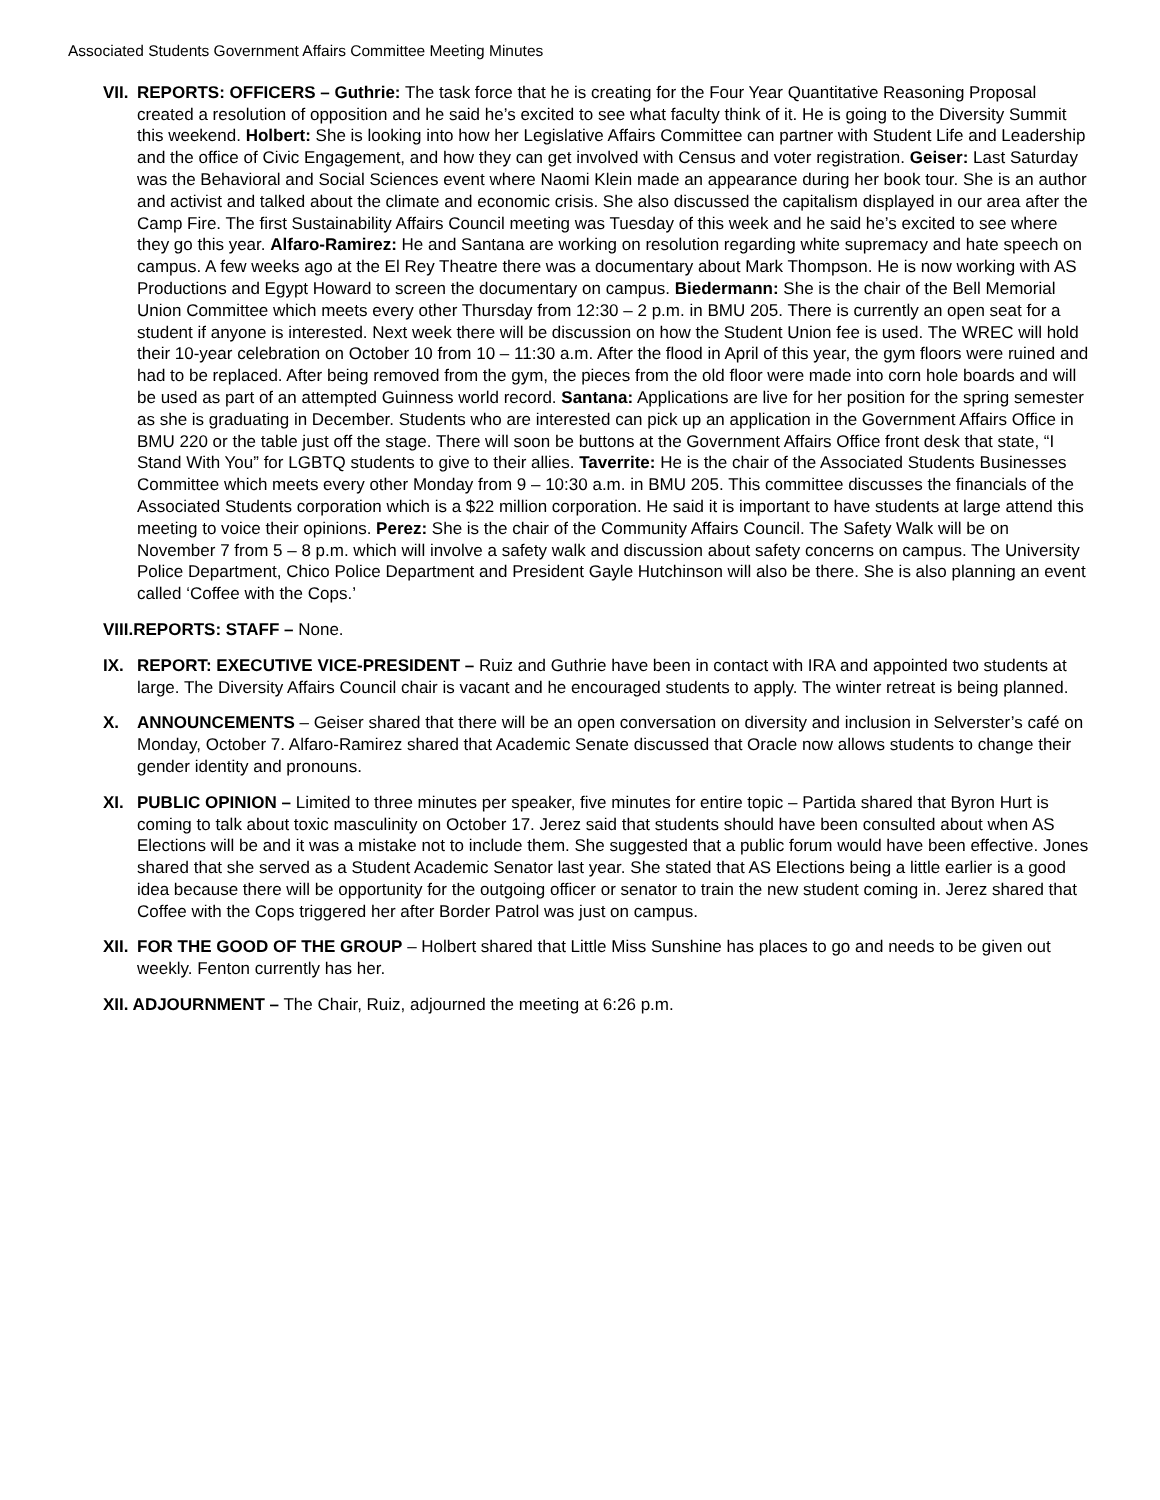Associated Students Government Affairs Committee Meeting Minutes
VII.
REPORTS: OFFICERS – Guthrie: The task force that he is creating for the Four Year Quantitative Reasoning Proposal created a resolution of opposition and he said he’s excited to see what faculty think of it. He is going to the Diversity Summit this weekend. Holbert: She is looking into how her Legislative Affairs Committee can partner with Student Life and Leadership and the office of Civic Engagement, and how they can get involved with Census and voter registration. Geiser: Last Saturday was the Behavioral and Social Sciences event where Naomi Klein made an appearance during her book tour. She is an author and activist and talked about the climate and economic crisis. She also discussed the capitalism displayed in our area after the Camp Fire. The first Sustainability Affairs Council meeting was Tuesday of this week and he said he’s excited to see where they go this year. Alfaro-Ramirez: He and Santana are working on resolution regarding white supremacy and hate speech on campus. A few weeks ago at the El Rey Theatre there was a documentary about Mark Thompson. He is now working with AS Productions and Egypt Howard to screen the documentary on campus. Biedermann: She is the chair of the Bell Memorial Union Committee which meets every other Thursday from 12:30 – 2 p.m. in BMU 205. There is currently an open seat for a student if anyone is interested. Next week there will be discussion on how the Student Union fee is used. The WREC will hold their 10-year celebration on October 10 from 10 – 11:30 a.m. After the flood in April of this year, the gym floors were ruined and had to be replaced. After being removed from the gym, the pieces from the old floor were made into corn hole boards and will be used as part of an attempted Guinness world record. Santana: Applications are live for her position for the spring semester as she is graduating in December. Students who are interested can pick up an application in the Government Affairs Office in BMU 220 or the table just off the stage. There will soon be buttons at the Government Affairs Office front desk that state, “I Stand With You” for LGBTQ students to give to their allies. Taverrite: He is the chair of the Associated Students Businesses Committee which meets every other Monday from 9 – 10:30 a.m. in BMU 205. This committee discusses the financials of the Associated Students corporation which is a $22 million corporation. He said it is important to have students at large attend this meeting to voice their opinions. Perez: She is the chair of the Community Affairs Council. The Safety Walk will be on November 7 from 5 – 8 p.m. which will involve a safety walk and discussion about safety concerns on campus. The University Police Department, Chico Police Department and President Gayle Hutchinson will also be there. She is also planning an event called ‘Coffee with the Cops.’
VIII.REPORTS: STAFF – None.
IX. REPORT: EXECUTIVE VICE-PRESIDENT – Ruiz and Guthrie have been in contact with IRA and appointed two students at large. The Diversity Affairs Council chair is vacant and he encouraged students to apply. The winter retreat is being planned.
X. ANNOUNCEMENTS – Geiser shared that there will be an open conversation on diversity and inclusion in Selverster’s café on Monday, October 7. Alfaro-Ramirez shared that Academic Senate discussed that Oracle now allows students to change their gender identity and pronouns.
XI. PUBLIC OPINION – Limited to three minutes per speaker, five minutes for entire topic – Partida shared that Byron Hurt is coming to talk about toxic masculinity on October 17. Jerez said that students should have been consulted about when AS Elections will be and it was a mistake not to include them. She suggested that a public forum would have been effective. Jones shared that she served as a Student Academic Senator last year. She stated that AS Elections being a little earlier is a good idea because there will be opportunity for the outgoing officer or senator to train the new student coming in. Jerez shared that Coffee with the Cops triggered her after Border Patrol was just on campus.
XII.
FOR THE GOOD OF THE GROUP – Holbert shared that Little Miss Sunshine has places to go and needs to be given out weekly. Fenton currently has her.
XII. ADJOURNMENT – The Chair, Ruiz, adjourned the meeting at 6:26 p.m.